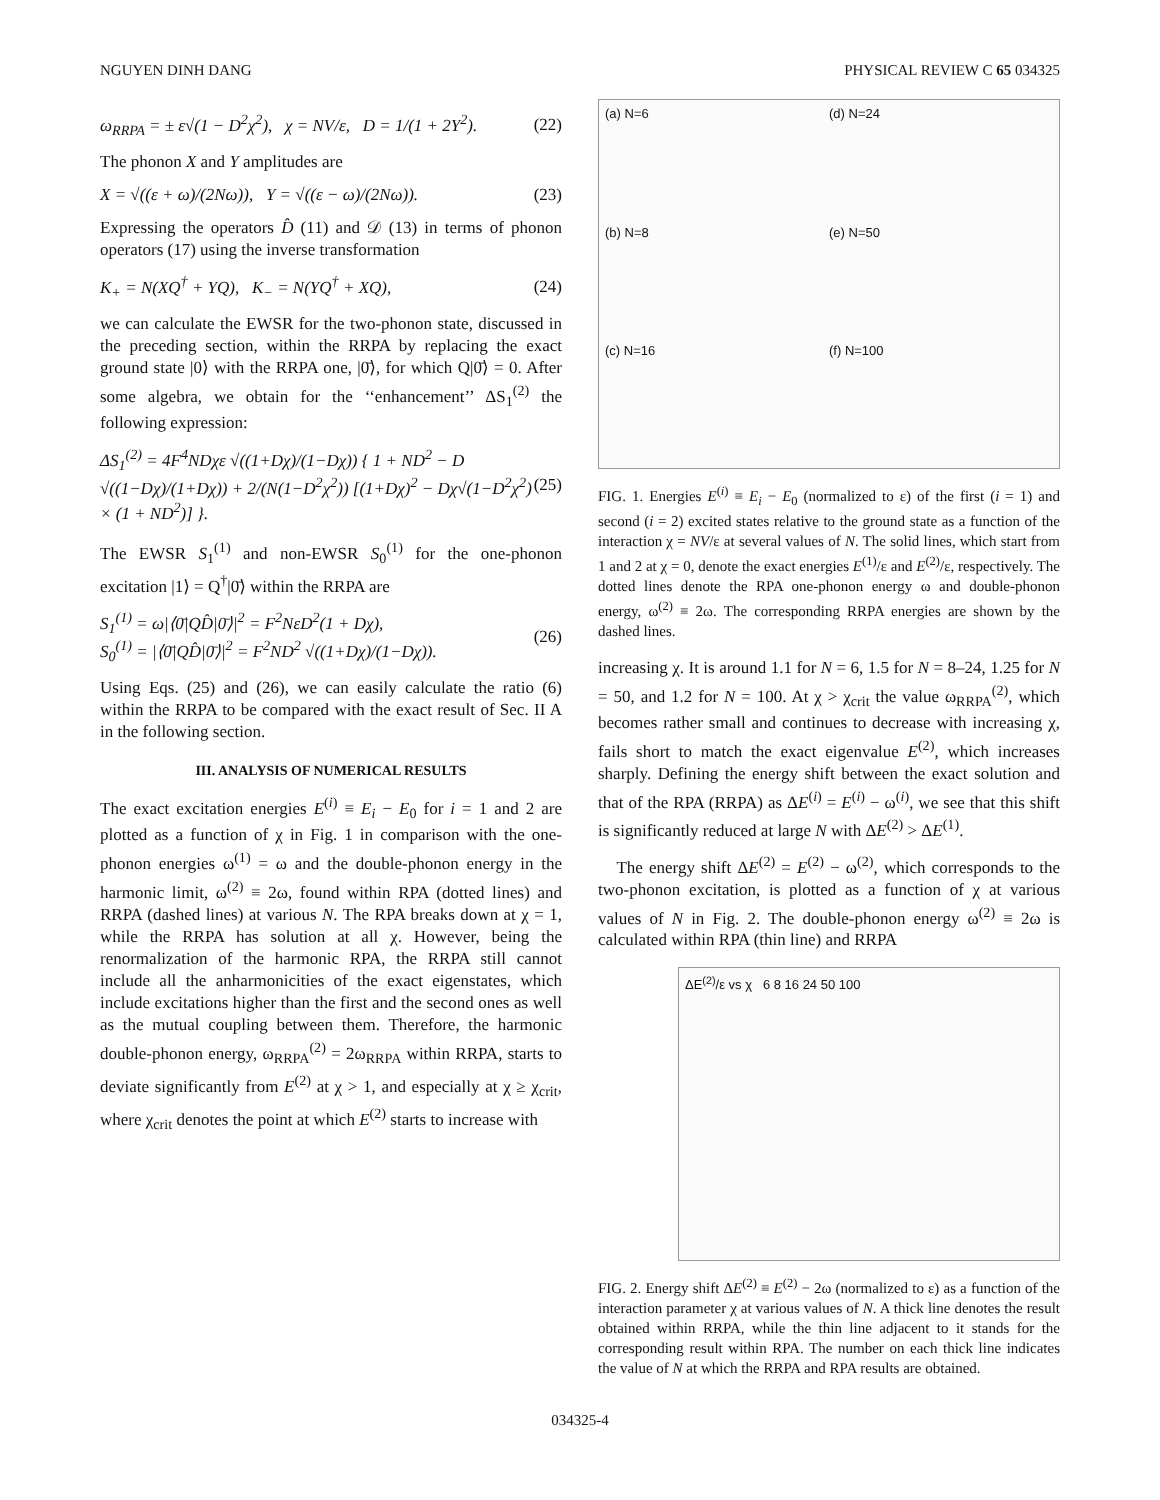NGUYEN DINH DANG PHYSICAL REVIEW C 65 034325
ω<sub>RRPA</sub> = ± ε√(1 − D<sup>2</sup>χ<sup>2</sup>), χ = NV/ε, D = 1/(1 + 2Y<sup>2</sup>). (22)
The phonon X and Y amplitudes are
X = √((ε + ω)/(2Nω)), Y = √((ε − ω)/(2Nω)). (23)
Expressing the operators D̂ (11) and 𝒟 (13) in terms of phonon operators (17) using the inverse transformation
K<sub>+</sub> = N(XQ<sup>†</sup> + YQ), K<sub>−</sub> = N(YQ<sup>†</sup> + XQ), (24)
we can calculate the EWSR for the two-phonon state, discussed in the preceding section, within the RRPA by replacing the exact ground state |0⟩ with the RRPA one, |0̄⟩, for which Q|0̄⟩ = 0. After some algebra, we obtain for the ‘‘enhancement’’ ΔS<sub>1</sub><sup>(2)</sup> the following expression:
ΔS<sub>1</sub><sup>(2)</sup> = 4F<sup>4</sup>NDχε √((1+Dχ)/(1−Dχ)) { 1 + ND<sup>2</sup> − D √((1−Dχ)/(1+Dχ)) + 2/(N(1−D<sup>2</sup>χ<sup>2</sup>)) [(1+Dχ)<sup>2</sup> − Dχ√(1−D<sup>2</sup>χ<sup>2</sup>) × (1 + ND<sup>2</sup>)] }. (25)
The EWSR S<sub>1</sub><sup>(1)</sup> and non-EWSR S<sub>0</sub><sup>(1)</sup> for the one-phonon excitation |1⟩ = Q<sup>†</sup>|0̄⟩ within the RRPA are
S<sub>1</sub><sup>(1)</sup> = ω|⟨0̄|QD̂|0̄⟩|<sup>2</sup> = F<sup>2</sup>NεD<sup>2</sup>(1 + Dχ),
S<sub>0</sub><sup>(1)</sup> = |⟨0̄|QD̂|0̄⟩|<sup>2</sup> = F<sup>2</sup>ND<sup>2</sup> √((1+Dχ)/(1−Dχ)). (26)
Using Eqs. (25) and (26), we can easily calculate the ratio (6) within the RRPA to be compared with the exact result of Sec. II A in the following section.
III. ANALYSIS OF NUMERICAL RESULTS
The exact excitation energies E<sup>(i)</sup> ≡ E<sub>i</sub> − E<sub>0</sub> for i = 1 and 2 are plotted as a function of χ in Fig. 1 in comparison with the one-phonon energies ω<sup>(1)</sup> = ω and the double-phonon energy in the harmonic limit, ω<sup>(2)</sup> ≡ 2ω, found within RPA (dotted lines) and RRPA (dashed lines) at various N. The RPA breaks down at χ = 1, while the RRPA has solution at all χ. However, being the renormalization of the harmonic RPA, the RRPA still cannot include all the anharmonicities of the exact eigenstates, which include excitations higher than the first and the second ones as well as the mutual coupling between them. Therefore, the harmonic double-phonon energy, ω<sub>RRPA</sub><sup>(2)</sup> = 2ω<sub>RRPA</sub> within RRPA, starts to deviate significantly from E<sup>(2)</sup> at χ > 1, and especially at χ ≥ χ<sub>crit</sub>, where χ<sub>crit</sub> denotes the point at which E<sup>(2)</sup> starts to increase with
(a) N=6
(d) N=24
(b) N=8
(e) N=50
(c) N=16
(f) N=100
FIG. 1. Energies E<sup>(i)</sup> ≡ E<sub>i</sub> − E<sub>0</sub> (normalized to ε) of the first (i = 1) and second (i = 2) excited states relative to the ground state as a function of the interaction χ = NV/ε at several values of N. The solid lines, which start from 1 and 2 at χ = 0, denote the exact energies E<sup>(1)</sup>/ε and E<sup>(2)</sup>/ε, respectively. The dotted lines denote the RPA one-phonon energy ω and double-phonon energy, ω<sup>(2)</sup> ≡ 2ω. The corresponding RRPA energies are shown by the dashed lines.
increasing χ. It is around 1.1 for N = 6, 1.5 for N = 8–24, 1.25 for N = 50, and 1.2 for N = 100. At χ > χ<sub>crit</sub> the value ω<sub>RRPA</sub><sup>(2)</sup>, which becomes rather small and continues to decrease with increasing χ, fails short to match the exact eigenvalue E<sup>(2)</sup>, which increases sharply. Defining the energy shift between the exact solution and that of the RPA (RRPA) as ΔE<sup>(i)</sup> = E<sup>(i)</sup> − ω<sup>(i)</sup>, we see that this shift is significantly reduced at large N with ΔE<sup>(2)</sup> > ΔE<sup>(1)</sup>.
The energy shift ΔE<sup>(2)</sup> = E<sup>(2)</sup> − ω<sup>(2)</sup>, which corresponds to the two-phonon excitation, is plotted as a function of χ at various values of N in Fig. 2. The double-phonon energy ω<sup>(2)</sup> ≡ 2ω is calculated within RPA (thin line) and RRPA
ΔE<sup>(2)</sup>/ε vs χ 6 8 16 24 50 100
FIG. 2. Energy shift ΔE<sup>(2)</sup> ≡ E<sup>(2)</sup> − 2ω (normalized to ε) as a function of the interaction parameter χ at various values of N. A thick line denotes the result obtained within RRPA, while the thin line adjacent to it stands for the corresponding result within RPA. The number on each thick line indicates the value of N at which the RRPA and RPA results are obtained.
034325-4